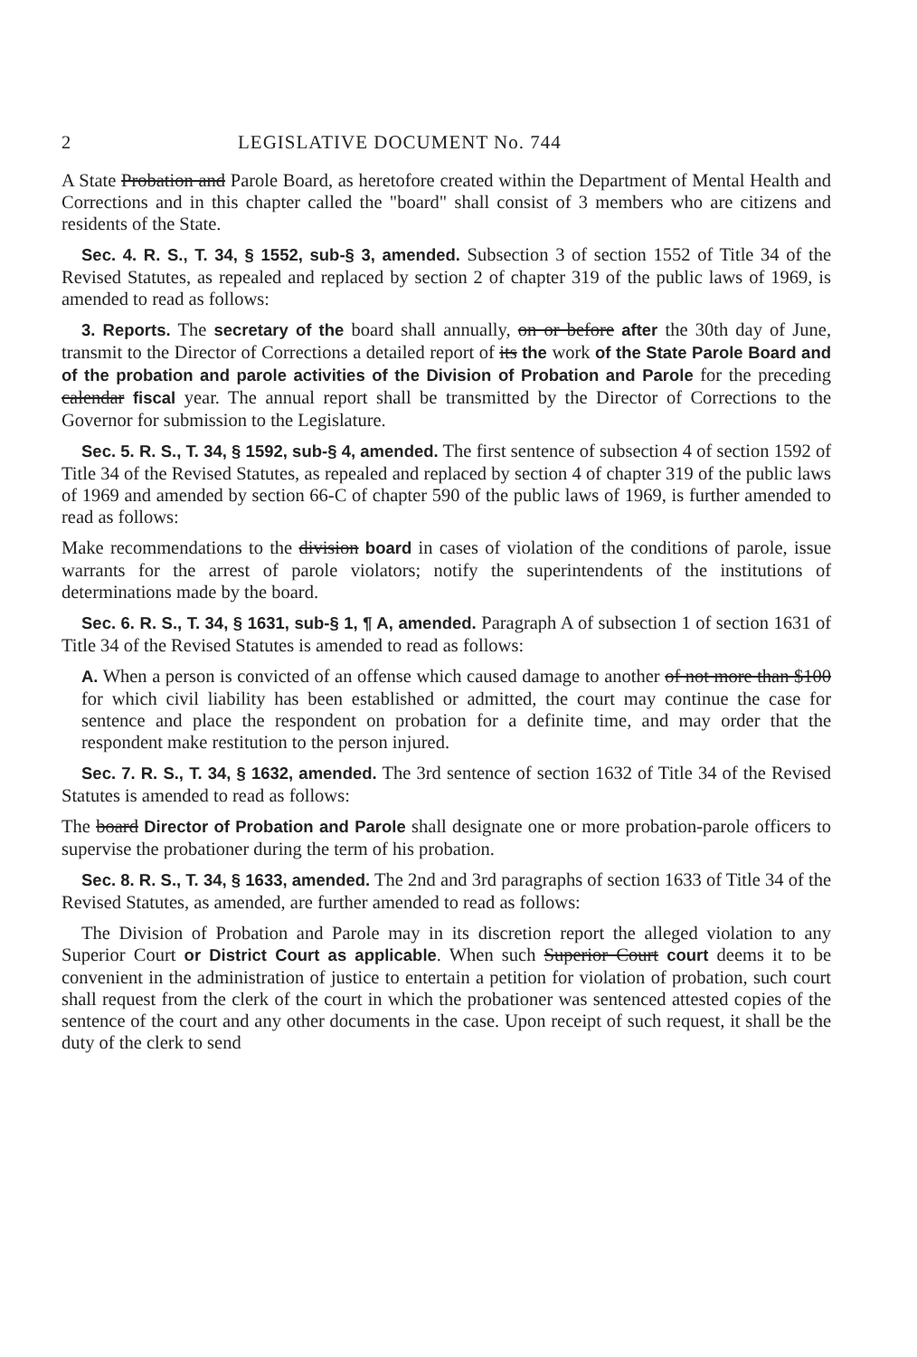2 LEGISLATIVE DOCUMENT No. 744
A State Probation and Parole Board, as heretofore created within the Department of Mental Health and Corrections and in this chapter called the "board" shall consist of 3 members who are citizens and residents of the State.
Sec. 4. R. S., T. 34, § 1552, sub-§ 3, amended. Subsection 3 of section 1552 of Title 34 of the Revised Statutes, as repealed and replaced by section 2 of chapter 319 of the public laws of 1969, is amended to read as follows:
3. Reports. The secretary of the board shall annually, on or before after the 30th day of June, transmit to the Director of Corrections a detailed report of its the work of the State Parole Board and of the probation and parole activities of the Division of Probation and Parole for the preceding calendar fiscal year. The annual report shall be transmitted by the Director of Corrections to the Governor for submission to the Legislature.
Sec. 5. R. S., T. 34, § 1592, sub-§ 4, amended. The first sentence of subsection 4 of section 1592 of Title 34 of the Revised Statutes, as repealed and replaced by section 4 of chapter 319 of the public laws of 1969 and amended by section 66-C of chapter 590 of the public laws of 1969, is further amended to read as follows:
Make recommendations to the division board in cases of violation of the conditions of parole, issue warrants for the arrest of parole violators; notify the superintendents of the institutions of determinations made by the board.
Sec. 6. R. S., T. 34, § 1631, sub-§ 1, ¶ A, amended. Paragraph A of subsection 1 of section 1631 of Title 34 of the Revised Statutes is amended to read as follows:
A. When a person is convicted of an offense which caused damage to another of not more than $100 for which civil liability has been established or admitted, the court may continue the case for sentence and place the respondent on probation for a definite time, and may order that the respondent make restitution to the person injured.
Sec. 7. R. S., T. 34, § 1632, amended. The 3rd sentence of section 1632 of Title 34 of the Revised Statutes is amended to read as follows:
The board Director of Probation and Parole shall designate one or more probation-parole officers to supervise the probationer during the term of his probation.
Sec. 8. R. S., T. 34, § 1633, amended. The 2nd and 3rd paragraphs of section 1633 of Title 34 of the Revised Statutes, as amended, are further amended to read as follows:
The Division of Probation and Parole may in its discretion report the alleged violation to any Superior Court or District Court as applicable. When such Superior Court court deems it to be convenient in the administration of justice to entertain a petition for violation of probation, such court shall request from the clerk of the court in which the probationer was sentenced attested copies of the sentence of the court and any other documents in the case. Upon receipt of such request, it shall be the duty of the clerk to send